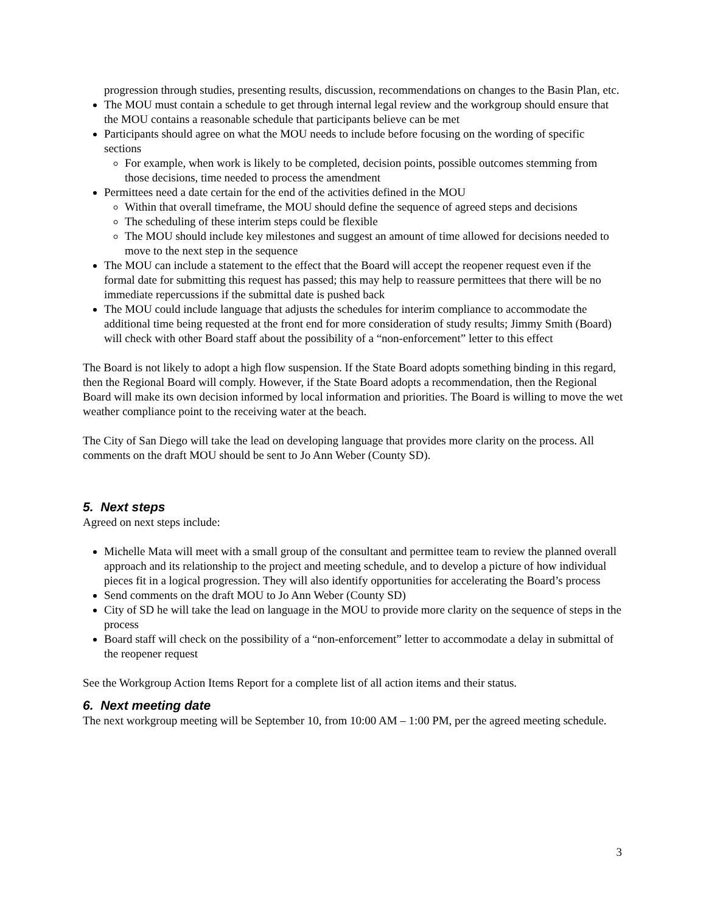progression through studies, presenting results, discussion, recommendations on changes to the Basin Plan, etc.
The MOU must contain a schedule to get through internal legal review and the workgroup should ensure that the MOU contains a reasonable schedule that participants believe can be met
Participants should agree on what the MOU needs to include before focusing on the wording of specific sections
For example, when work is likely to be completed, decision points, possible outcomes stemming from those decisions, time needed to process the amendment
Permittees need a date certain for the end of the activities defined in the MOU
Within that overall timeframe, the MOU should define the sequence of agreed steps and decisions
The scheduling of these interim steps could be flexible
The MOU should include key milestones and suggest an amount of time allowed for decisions needed to move to the next step in the sequence
The MOU can include a statement to the effect that the Board will accept the reopener request even if the formal date for submitting this request has passed; this may help to reassure permittees that there will be no immediate repercussions if the submittal date is pushed back
The MOU could include language that adjusts the schedules for interim compliance to accommodate the additional time being requested at the front end for more consideration of study results; Jimmy Smith (Board) will check with other Board staff about the possibility of a “non-enforcement” letter to this effect
The Board is not likely to adopt a high flow suspension. If the State Board adopts something binding in this regard, then the Regional Board will comply. However, if the State Board adopts a recommendation, then the Regional Board will make its own decision informed by local information and priorities. The Board is willing to move the wet weather compliance point to the receiving water at the beach.
The City of San Diego will take the lead on developing language that provides more clarity on the process. All comments on the draft MOU should be sent to Jo Ann Weber (County SD).
5. Next steps
Agreed on next steps include:
Michelle Mata will meet with a small group of the consultant and permittee team to review the planned overall approach and its relationship to the project and meeting schedule, and to develop a picture of how individual pieces fit in a logical progression. They will also identify opportunities for accelerating the Board’s process
Send comments on the draft MOU to Jo Ann Weber (County SD)
City of SD he will take the lead on language in the MOU to provide more clarity on the sequence of steps in the process
Board staff will check on the possibility of a “non-enforcement” letter to accommodate a delay in submittal of the reopener request
See the Workgroup Action Items Report for a complete list of all action items and their status.
6. Next meeting date
The next workgroup meeting will be September 10, from 10:00 AM – 1:00 PM, per the agreed meeting schedule.
3